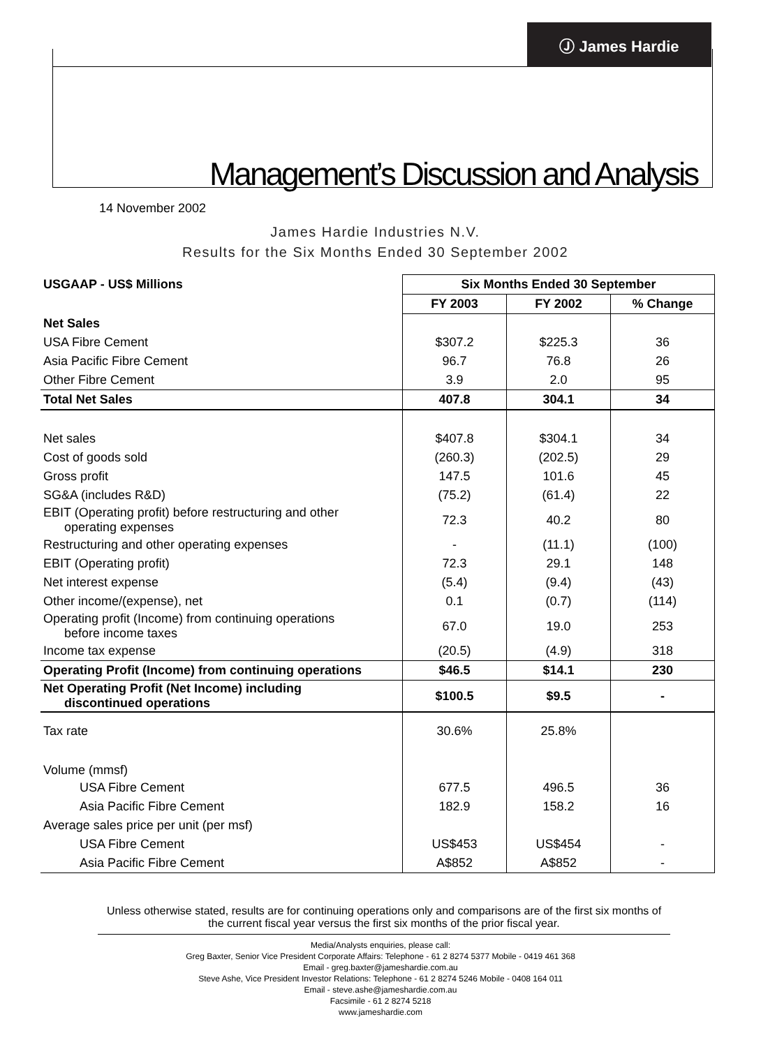Ⓙ James Hardie
Management’s Discussion and Analysis
14 November 2002
James Hardie Industries N.V.
Results for the Six Months Ended 30 September 2002
| USGAAP - US$ Millions | Six Months Ended 30 September | | |
| | FY 2003 | FY 2002 | % Change |
| Net Sales | | | |
| USA Fibre Cement | $307.2 | $225.3 | 36 |
| Asia Pacific Fibre Cement | 96.7 | 76.8 | 26 |
| Other Fibre Cement | 3.9 | 2.0 | 95 |
| Total Net Sales | 407.8 | 304.1 | 34 |
| Net sales | $407.8 | $304.1 | 34 |
| Cost of goods sold | (260.3) | (202.5) | 29 |
| Gross profit | 147.5 | 101.6 | 45 |
| SG&A (includes R&D) | (75.2) | (61.4) | 22 |
| EBIT (Operating profit) before restructuring and other operating expenses | 72.3 | 40.2 | 80 |
| Restructuring and other operating expenses | - | (11.1) | (100) |
| EBIT (Operating profit) | 72.3 | 29.1 | 148 |
| Net interest expense | (5.4) | (9.4) | (43) |
| Other income/(expense), net | 0.1 | (0.7) | (114) |
| Operating profit (Income) from continuing operations before income taxes | 67.0 | 19.0 | 253 |
| Income tax expense | (20.5) | (4.9) | 318 |
| Operating Profit (Income) from continuing operations | $46.5 | $14.1 | 230 |
| Net Operating Profit (Net Income) including discontinued operations | $100.5 | $9.5 | - |
| Tax rate | 30.6% | 25.8% | |
| Volume (mmsf) | | | |
| USA Fibre Cement | 677.5 | 496.5 | 36 |
| Asia Pacific Fibre Cement | 182.9 | 158.2 | 16 |
| Average sales price per unit (per msf) | | | |
| USA Fibre Cement | US$453 | US$454 | - |
| Asia Pacific Fibre Cement | A$852 | A$852 | - |
Unless otherwise stated, results are for continuing operations only and comparisons are of the first six months of the current fiscal year versus the first six months of the prior fiscal year.
Media/Analysts enquiries, please call:
Greg Baxter, Senior Vice President Corporate Affairs: Telephone - 61 2 8274 5377 Mobile - 0419 461 368
Email - greg.baxter@jameshardie.com.au
Steve Ashe, Vice President Investor Relations: Telephone - 61 2 8274 5246 Mobile - 0408 164 011
Email - steve.ashe@jameshardie.com.au
Facsimile - 61 2 8274 5218
www.jameshardie.com